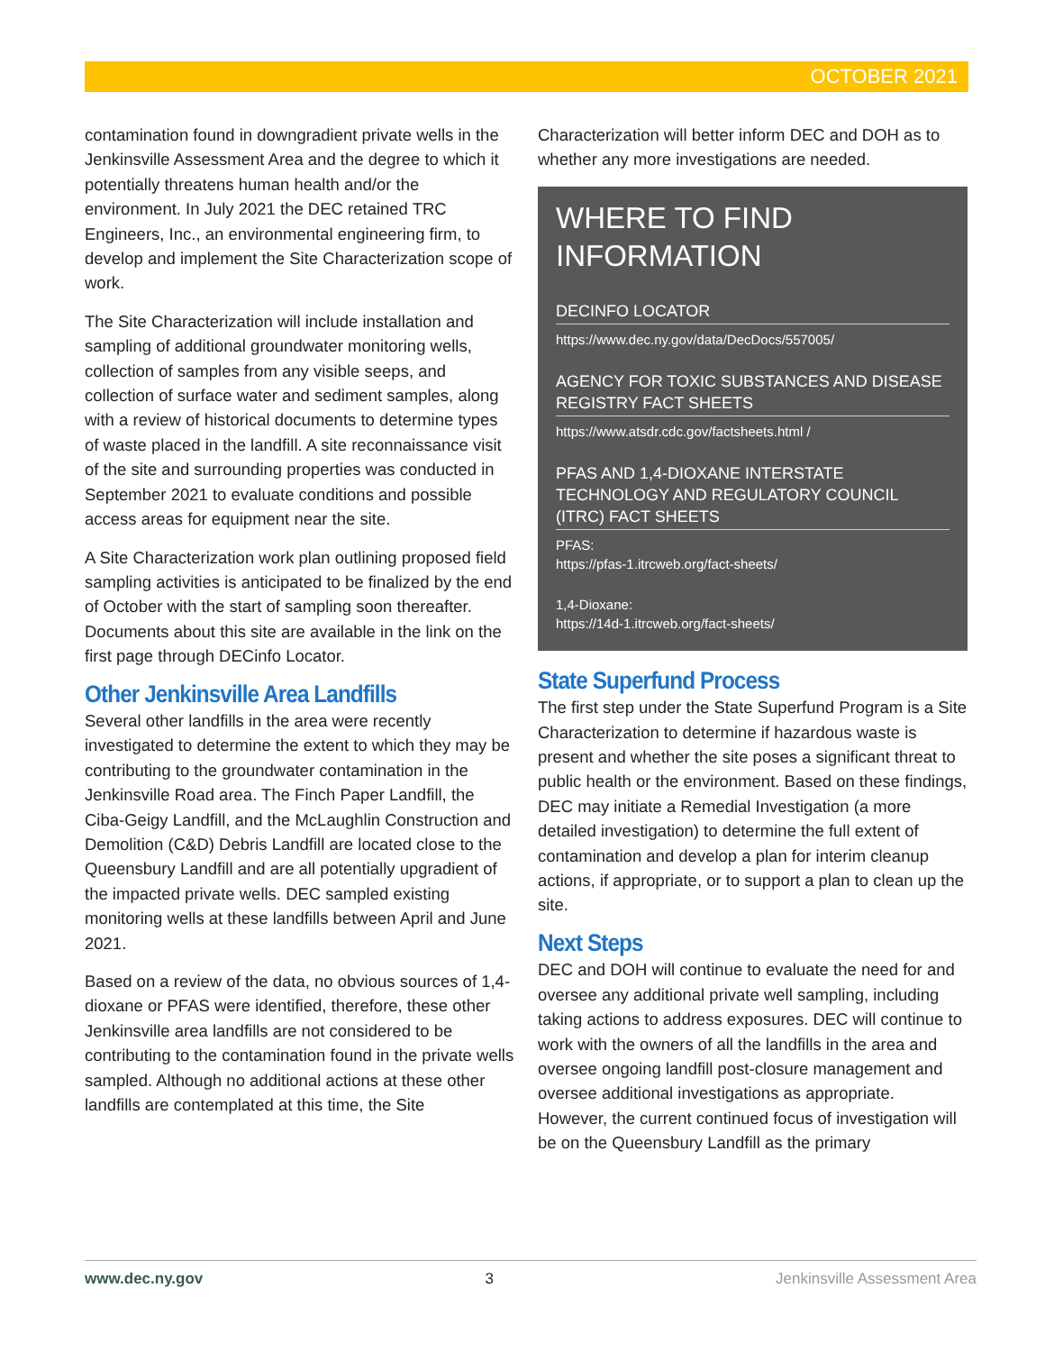OCTOBER 2021
contamination found in downgradient private wells in the Jenkinsville Assessment Area and the degree to which it potentially threatens human health and/or the environment. In July 2021 the DEC retained TRC Engineers, Inc., an environmental engineering firm, to develop and implement the Site Characterization scope of work.
The Site Characterization will include installation and sampling of additional groundwater monitoring wells, collection of samples from any visible seeps, and collection of surface water and sediment samples, along with a review of historical documents to determine types of waste placed in the landfill. A site reconnaissance visit of the site and surrounding properties was conducted in September 2021 to evaluate conditions and possible access areas for equipment near the site.
A Site Characterization work plan outlining proposed field sampling activities is anticipated to be finalized by the end of October with the start of sampling soon thereafter. Documents about this site are available in the link on the first page through DECinfo Locator.
Other Jenkinsville Area Landfills
Several other landfills in the area were recently investigated to determine the extent to which they may be contributing to the groundwater contamination in the Jenkinsville Road area. The Finch Paper Landfill, the Ciba-Geigy Landfill, and the McLaughlin Construction and Demolition (C&D) Debris Landfill are located close to the Queensbury Landfill and are all potentially upgradient of the impacted private wells. DEC sampled existing monitoring wells at these landfills between April and June 2021.
Based on a review of the data, no obvious sources of 1,4-dioxane or PFAS were identified, therefore, these other Jenkinsville area landfills are not considered to be contributing to the contamination found in the private wells sampled. Although no additional actions at these other landfills are contemplated at this time, the Site
Characterization will better inform DEC and DOH as to whether any more investigations are needed.
WHERE TO FIND INFORMATION
DECINFO LOCATOR
https://www.dec.ny.gov/data/DecDocs/557005/
AGENCY FOR TOXIC SUBSTANCES AND DISEASE REGISTRY FACT SHEETS
https://www.atsdr.cdc.gov/factsheets.html /
PFAS AND 1,4-DIOXANE INTERSTATE TECHNOLOGY AND REGULATORY COUNCIL (ITRC) FACT SHEETS
PFAS:
https://pfas-1.itrcweb.org/fact-sheets/
1,4-Dioxane:
https://14d-1.itrcweb.org/fact-sheets/
State Superfund Process
The first step under the State Superfund Program is a Site Characterization to determine if hazardous waste is present and whether the site poses a significant threat to public health or the environment. Based on these findings, DEC may initiate a Remedial Investigation (a more detailed investigation) to determine the full extent of contamination and develop a plan for interim cleanup actions, if appropriate, or to support a plan to clean up the site.
Next Steps
DEC and DOH will continue to evaluate the need for and oversee any additional private well sampling, including taking actions to address exposures. DEC will continue to work with the owners of all the landfills in the area and oversee ongoing landfill post-closure management and oversee additional investigations as appropriate. However, the current continued focus of investigation will be on the Queensbury Landfill as the primary
www.dec.ny.gov 3 Jenkinsville Assessment Area